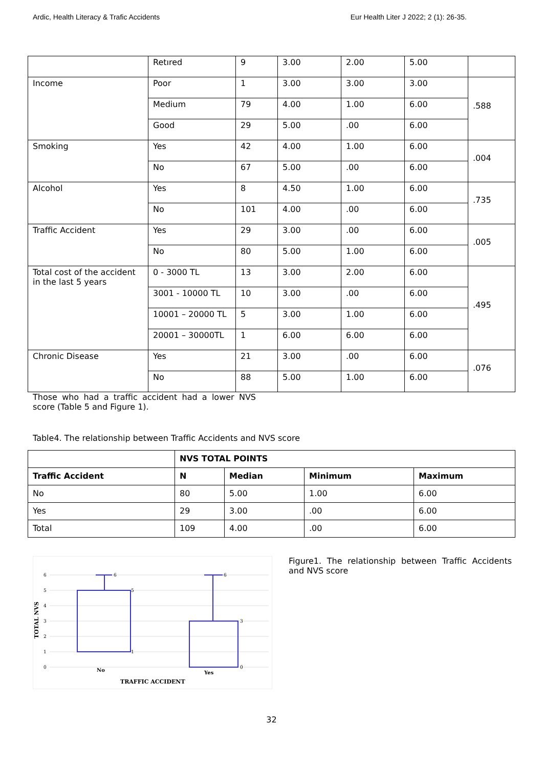Ardic, Health Literacy & Trafic Accidents Eur Health Liter J 2022; 2 (1): 26-35.
| | Retıred | 9 | 3.00 | 2.00 | 5.00 | |
| Income | Poor | 1 | 3.00 | 3.00 | 3.00 | .588 |
| | Medium | 79 | 4.00 | 1.00 | 6.00 | |
| | Good | 29 | 5.00 | .00 | 6.00 | |
| Smoking | Yes | 42 | 4.00 | 1.00 | 6.00 | .004 |
| | No | 67 | 5.00 | .00 | 6.00 | |
| Alcohol | Yes | 8 | 4.50 | 1.00 | 6.00 | .735 |
| | No | 101 | 4.00 | .00 | 6.00 | |
| Traffic Accident | Yes | 29 | 3.00 | .00 | 6.00 | .005 |
| | No | 80 | 5.00 | 1.00 | 6.00 | |
| Total cost of the accident in the last 5 years | 0 - 3000 TL | 13 | 3.00 | 2.00 | 6.00 | .495 |
| | 3001 - 10000 TL | 10 | 3.00 | .00 | 6.00 | |
| | 10001 – 20000 TL | 5 | 3.00 | 1.00 | 6.00 | |
| | 20001 – 30000TL | 1 | 6.00 | 6.00 | 6.00 | |
| Chronic Disease | Yes | 21 | 3.00 | .00 | 6.00 | .076 |
| | No | 88 | 5.00 | 1.00 | 6.00 | |
Those who had a traffic accident had a lower NVS score (Table 5 and Figure 1).
Table4. The relationship between Traffic Accidents and NVS score
| | NVS TOTAL POINTS | | | |
| --- | --- | --- | --- | --- |
| Traffic Accident | N | Median | Minimum | Maximum |
| No | 80 | 5.00 | 1.00 | 6.00 |
| Yes | 29 | 3.00 | .00 | 6.00 |
| Total | 109 | 4.00 | .00 | 6.00 |
6
5
4
3
2
1
0
TOTAL NVS
6
5
1
6
3
0
No
Yes
TRAFFIC ACCIDENT
Figure1. The relationship between Traffic Accidents and NVS score
32